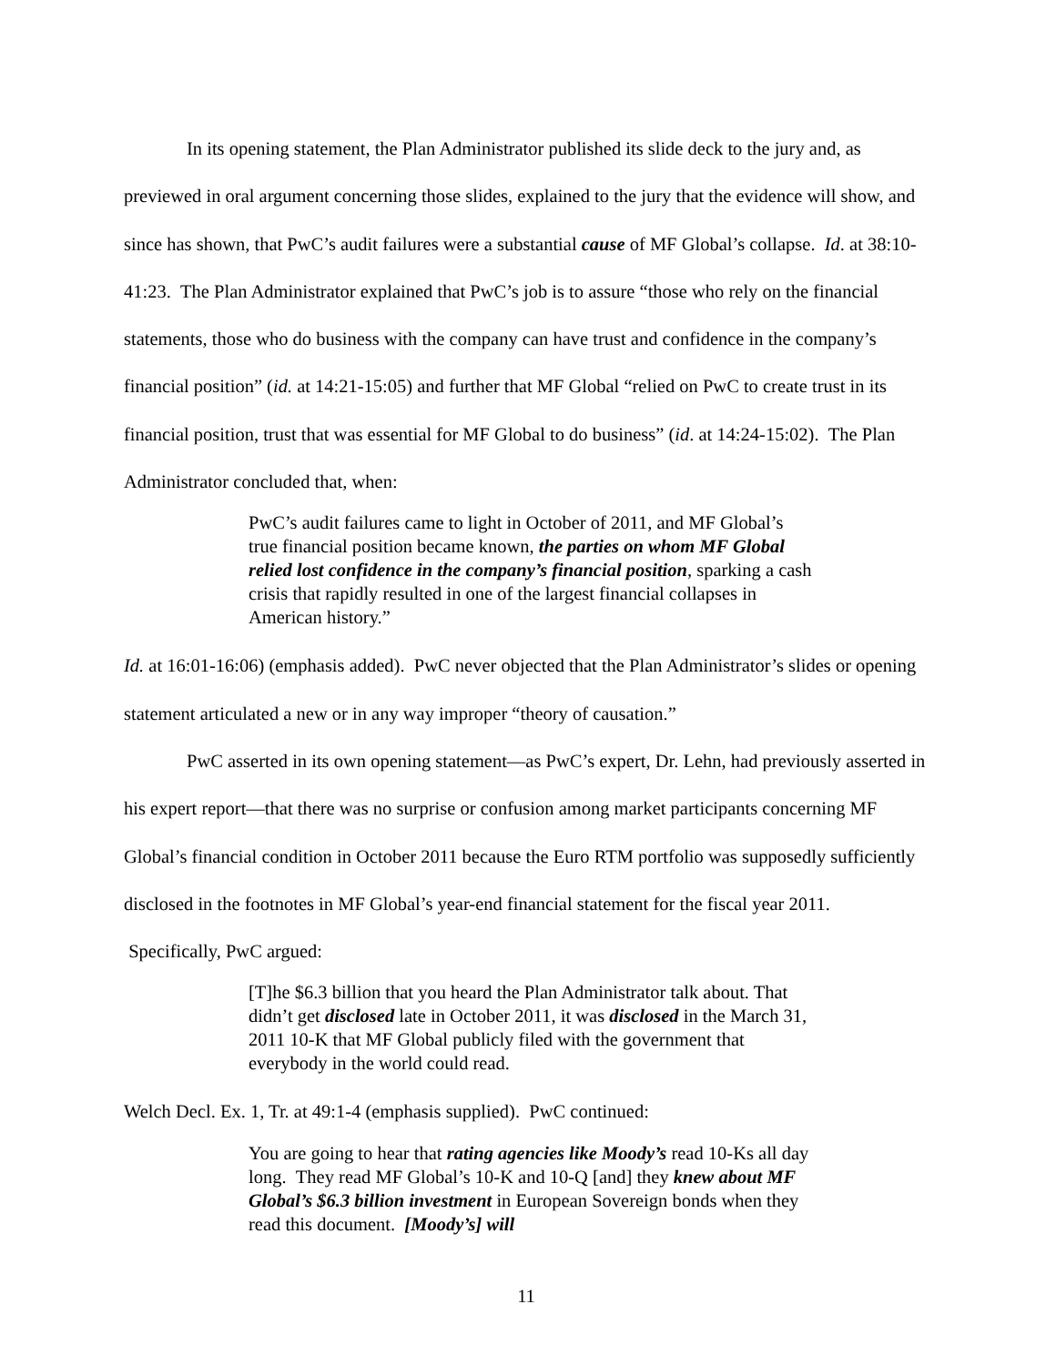In its opening statement, the Plan Administrator published its slide deck to the jury and, as previewed in oral argument concerning those slides, explained to the jury that the evidence will show, and since has shown, that PwC’s audit failures were a substantial cause of MF Global’s collapse. Id. at 38:10-41:23. The Plan Administrator explained that PwC’s job is to assure “those who rely on the financial statements, those who do business with the company can have trust and confidence in the company’s financial position” (id. at 14:21-15:05) and further that MF Global “relied on PwC to create trust in its financial position, trust that was essential for MF Global to do business” (id. at 14:24-15:02). The Plan Administrator concluded that, when:
PwC’s audit failures came to light in October of 2011, and MF Global’s true financial position became known, the parties on whom MF Global relied lost confidence in the company’s financial position, sparking a cash crisis that rapidly resulted in one of the largest financial collapses in American history.”
Id. at 16:01-16:06) (emphasis added). PwC never objected that the Plan Administrator’s slides or opening statement articulated a new or in any way improper “theory of causation.”
PwC asserted in its own opening statement—as PwC’s expert, Dr. Lehn, had previously asserted in his expert report—that there was no surprise or confusion among market participants concerning MF Global’s financial condition in October 2011 because the Euro RTM portfolio was supposedly sufficiently disclosed in the footnotes in MF Global’s year-end financial statement for the fiscal year 2011. Specifically, PwC argued:
[T]he $6.3 billion that you heard the Plan Administrator talk about. That didn’t get disclosed late in October 2011, it was disclosed in the March 31, 2011 10-K that MF Global publicly filed with the government that everybody in the world could read.
Welch Decl. Ex. 1, Tr. at 49:1-4 (emphasis supplied). PwC continued:
You are going to hear that rating agencies like Moody’s read 10-Ks all day long. They read MF Global’s 10-K and 10-Q [and] they knew about MF Global’s $6.3 billion investment in European Sovereign bonds when they read this document. [Moody’s] will
11